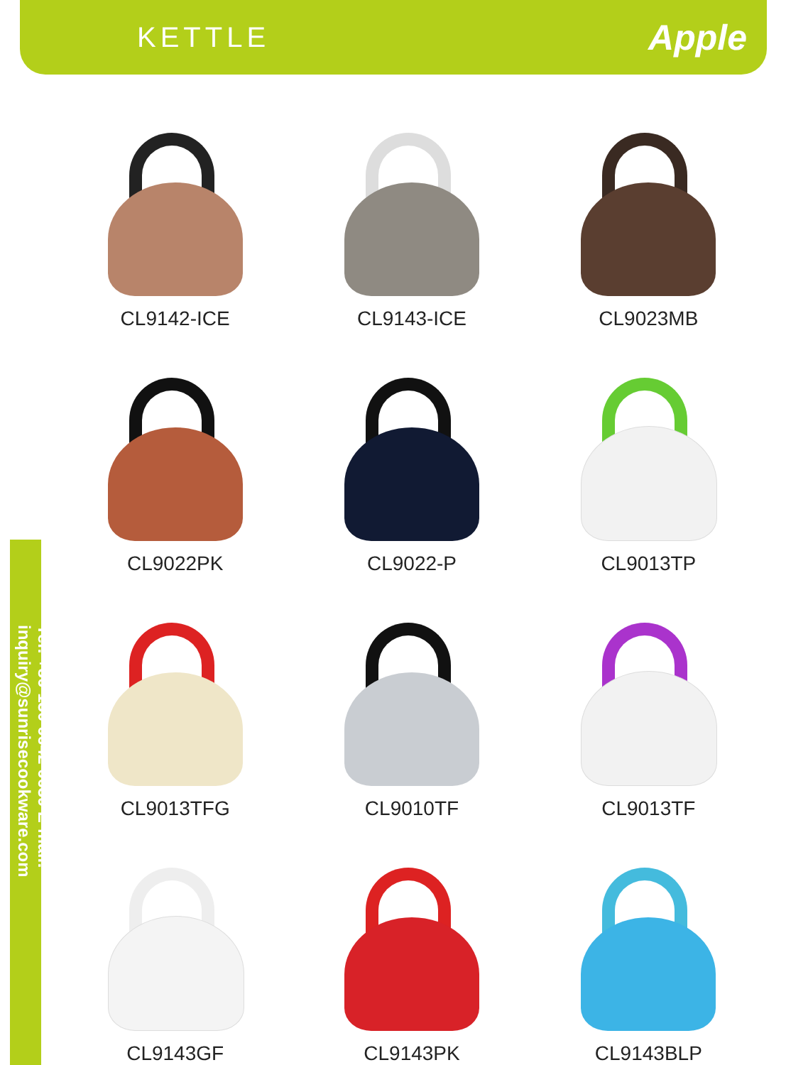KETTLE Apple
Tel: +86-130 6642 6639 E-mail: inquiry@sunrisecookware.com
CL9142-ICE
CL9143-ICE
CL9023MB
CL9022PK
CL9022-P
CL9013TP
CL9013TFG
CL9010TF
CL9013TF
CL9143GF
CL9143PK
CL9143BLP